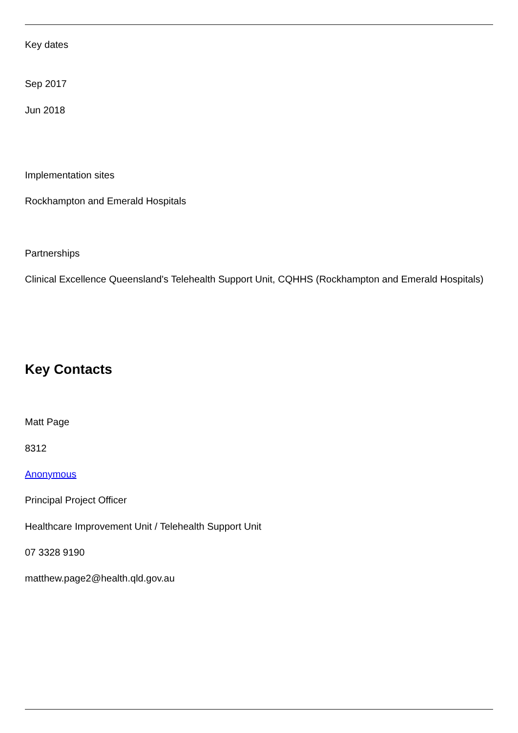Key dates
Sep 2017
Jun 2018
Implementation sites
Rockhampton and Emerald Hospitals
Partnerships
Clinical Excellence Queensland's Telehealth Support Unit, CQHHS (Rockhampton and Emerald Hospitals)
Key Contacts
Matt Page
8312
Anonymous
Principal Project Officer
Healthcare Improvement Unit / Telehealth Support Unit
07 3328 9190
matthew.page2@health.qld.gov.au